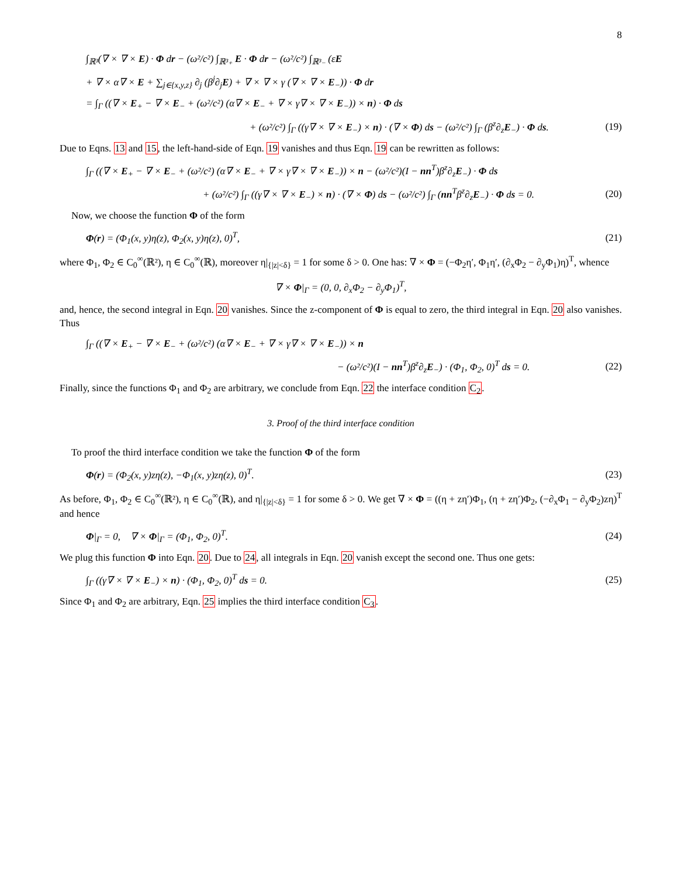8
∫<sub>ℝ³</sub>(∇ × ∇ × E) · Φ dr − (ω²/c²) ∫<sub>ℝ³₊</sub> E · Φ dr − (ω²/c²) ∫<sub>ℝ³₋</sub> (εE
+ ∇ × α∇ × E + ∑<sub>j∈{x,y,z}</sub> ∂<sub>j</sub> (β<sup>j</sup>∂<sub>j</sub>E) + ∇ × ∇ × γ (∇ × ∇ × E<sub>−</sub>)) · Φ dr
= ∫<sub>Γ</sub> ((∇ × E<sub>+</sub> − ∇ × E<sub>−</sub> + (ω²/c²) (α∇ × E<sub>−</sub> + ∇ × γ∇ × ∇ × E<sub>−</sub>)) × n) · Φ ds
+ (ω²/c²) ∫<sub>Γ</sub> ((γ∇ × ∇ × E<sub>−</sub>) × n) · (∇ × Φ) ds − (ω²/c²) ∫<sub>Γ</sub> (β<sup>z</sup>∂<sub>z</sub>E<sub>−</sub>) · Φ ds. (19)
Due to Eqns. 13 and 15, the left-hand-side of Eqn. 19 vanishes and thus Eqn. 19 can be rewritten as follows:
∫<sub>Γ</sub> ((∇ × E<sub>+</sub> − ∇ × E<sub>−</sub> + (ω²/c²) (α∇ × E<sub>−</sub> + ∇ × γ∇ × ∇ × E<sub>−</sub>)) × n − (ω²/c²)(I − nn<sup>T</sup>)β<sup>z</sup>∂<sub>z</sub>E<sub>−</sub>) · Φ ds
+ (ω²/c²) ∫<sub>Γ</sub> ((γ∇ × ∇ × E<sub>−</sub>) × n) · (∇ × Φ) ds − (ω²/c²) ∫<sub>Γ</sub> (nn<sup>T</sup>β<sup>z</sup>∂<sub>z</sub>E<sub>−</sub>) · Φ ds = 0. (20)
Now, we choose the function Φ of the form
Φ(r) = (Φ<sub>1</sub>(x, y)η(z), Φ<sub>2</sub>(x, y)η(z), 0)<sup>T</sup>, (21)
where Φ<sub>1</sub>, Φ<sub>2</sub> ∈ C<sub>0</sub><sup>∞</sup>(ℝ²), η ∈ C<sub>0</sub><sup>∞</sup>(ℝ), moreover η|<sub>{|z|<δ}</sub> = 1 for some δ > 0. One has: ∇ × Φ = (−Φ<sub>2</sub>η′, Φ<sub>1</sub>η′, (∂<sub>x</sub>Φ<sub>2</sub> − ∂<sub>y</sub>Φ<sub>1</sub>)η)<sup>T</sup>, whence
∇ × Φ|<sub>Γ</sub> = (0, 0, ∂<sub>x</sub>Φ<sub>2</sub> − ∂<sub>y</sub>Φ<sub>1</sub>)<sup>T</sup>,
and, hence, the second integral in Eqn. 20 vanishes. Since the z-component of Φ is equal to zero, the third integral in Eqn. 20 also vanishes. Thus
∫<sub>Γ</sub> ((∇ × E<sub>+</sub> − ∇ × E<sub>−</sub> + (ω²/c²) (α∇ × E<sub>−</sub> + ∇ × γ∇ × ∇ × E<sub>−</sub>)) × n
− (ω²/c²)(I − nn<sup>T</sup>)β<sup>z</sup>∂<sub>z</sub>E<sub>−</sub>) · (Φ<sub>1</sub>, Φ<sub>2</sub>, 0)<sup>T</sup> ds = 0. (22)
Finally, since the functions Φ<sub>1</sub> and Φ<sub>2</sub> are arbitrary, we conclude from Eqn. 22 the interface condition C<sub>2</sub>.
3. Proof of the third interface condition
To proof the third interface condition we take the function Φ of the form
Φ(r) = (Φ<sub>2</sub>(x, y)zη(z), −Φ<sub>1</sub>(x, y)zη(z), 0)<sup>T</sup>. (23)
As before, Φ<sub>1</sub>, Φ<sub>2</sub> ∈ C<sub>0</sub><sup>∞</sup>(ℝ²), η ∈ C<sub>0</sub><sup>∞</sup>(ℝ), and η|<sub>{|z|<δ}</sub> = 1 for some δ > 0. We get ∇ × Φ = ((η + zη′)Φ<sub>1</sub>, (η + zη′)Φ<sub>2</sub>, (−∂<sub>x</sub>Φ<sub>1</sub> − ∂<sub>y</sub>Φ<sub>2</sub>)zη)<sup>T</sup> and hence
Φ|<sub>Γ</sub> = 0, ∇ × Φ|<sub>Γ</sub> = (Φ<sub>1</sub>, Φ<sub>2</sub>, 0)<sup>T</sup>. (24)
We plug this function Φ into Eqn. 20. Due to 24, all integrals in Eqn. 20 vanish except the second one. Thus one gets:
∫<sub>Γ</sub> ((γ∇ × ∇ × E<sub>−</sub>) × n) · (Φ<sub>1</sub>, Φ<sub>2</sub>, 0)<sup>T</sup> ds = 0. (25)
Since Φ<sub>1</sub> and Φ<sub>2</sub> are arbitrary, Eqn. 25 implies the third interface condition C<sub>3</sub>.